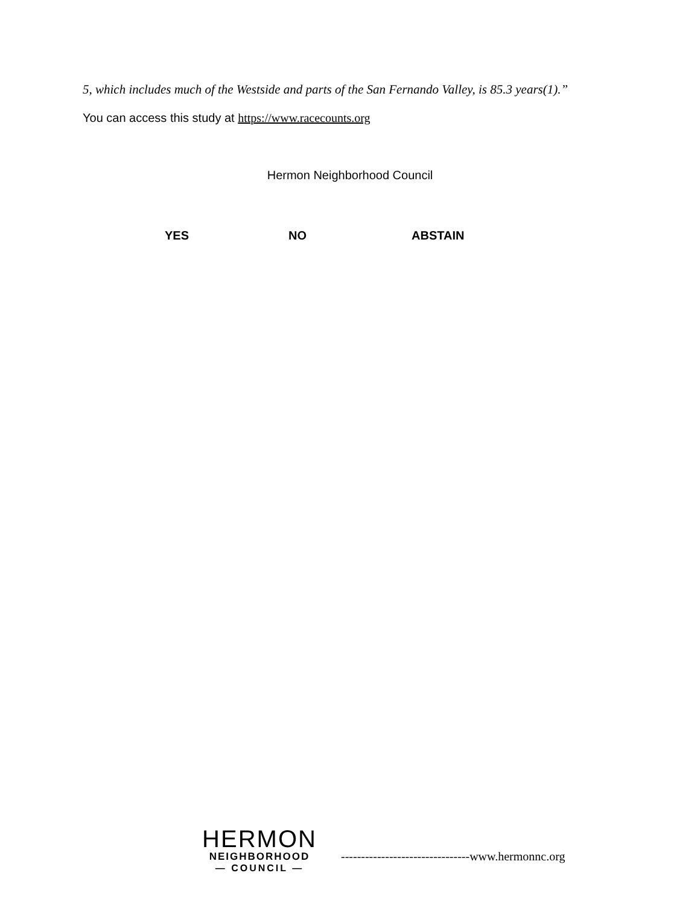5, which includes much of the Westside and parts of the San Fernando Valley, is 85.3 years(1).”
You can access this study at https://www.racecounts.org
Hermon Neighborhood Council
YES NO ABSTAIN
HERMON
NEIGHBORHOOD
— COUNCIL —
--------------------------------www.hermonnc.org